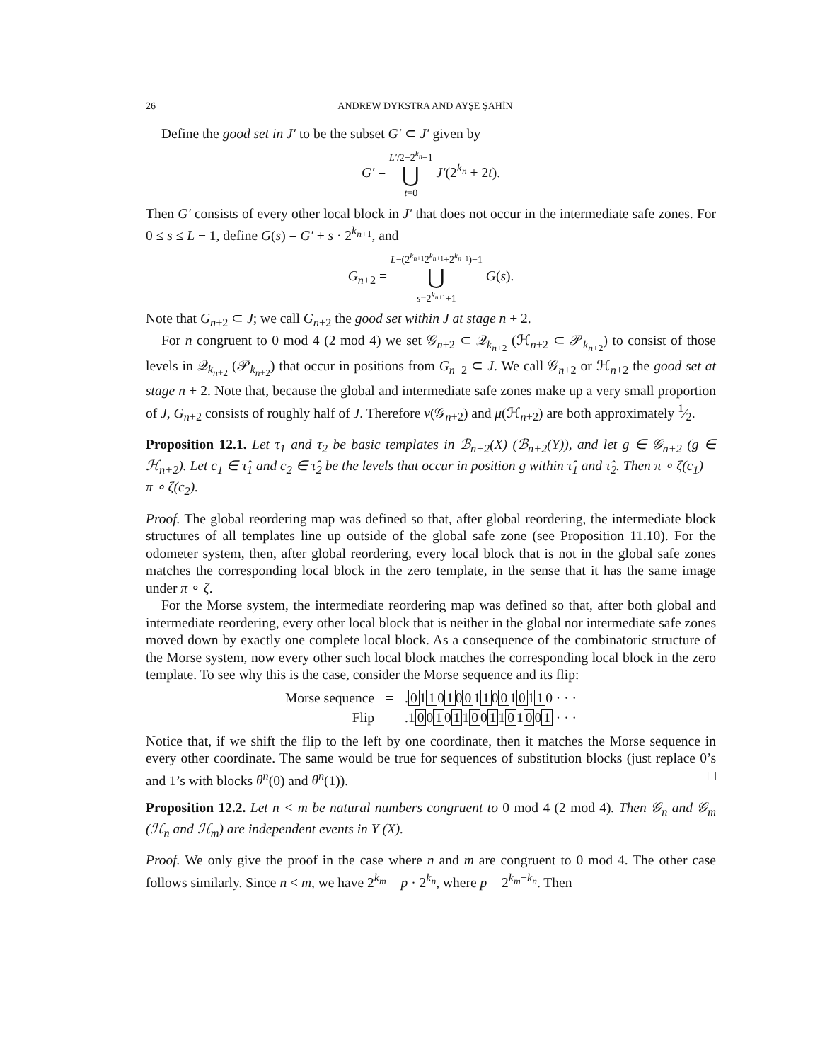26 ANDREW DYKSTRA AND AYŞE ŞAHİN
Define the good set in J′ to be the subset G′ ⊂ J′ given by
G′ = L′/2−2<sup>k<sub>n</sub></sup>−1 ⋃ t=0 J′(2<sup>k<sub>n</sub></sup> + 2t).
Then G′ consists of every other local block in J′ that does not occur in the intermediate safe zones. For 0 ≤ s ≤ L − 1, define G(s) = G′ + s · 2<sup>k<sub>n+1</sub></sup>, and
G<sub>n+2</sub> = L−(2<sup>k<sub>n+1</sub></sup>2<sup>k<sub>n+1</sub></sup>+2<sup>k<sub>n+1</sub></sup>)−1 ⋃ s=2<sup>k<sub>n+1</sub></sup>+1 G(s).
Note that G<sub>n+2</sub> ⊂ J; we call G<sub>n+2</sub> the good set within J at stage n + 2.
For n congruent to 0 mod 4 (2 mod 4) we set 𝒢<sub>n+2</sub> ⊂ 𝒬<sub>k<sub>n+2</sub></sub> (ℋ<sub>n+2</sub> ⊂ 𝒫<sub>k<sub>n+2</sub></sub>) to consist of those levels in 𝒬<sub>k<sub>n+2</sub></sub> (𝒫<sub>k<sub>n+2</sub></sub>) that occur in positions from G<sub>n+2</sub> ⊂ J. We call 𝒢<sub>n+2</sub> or ℋ<sub>n+2</sub> the good set at stage n + 2. Note that, because the global and intermediate safe zones make up a very small proportion of J, G<sub>n+2</sub> consists of roughly half of J. Therefore ν(𝒢<sub>n+2</sub>) and μ(ℋ<sub>n+2</sub>) are both approximately 1⁄2.
Proposition 12.1. Let τ<sub>1</sub> and τ<sub>2</sub> be basic templates in ℬ<sub>n+2</sub>(X) (ℬ<sub>n+2</sub>(Y)), and let g ∈ 𝒢<sub>n+2</sub> (g ∈ ℋ<sub>n+2</sub>). Let c<sub>1</sub> ∈ τ̂<sub>1</sub> and c<sub>2</sub> ∈ τ̂<sub>2</sub> be the levels that occur in position g within τ̂<sub>1</sub> and τ̂<sub>2</sub>. Then π ∘ ζ(c<sub>1</sub>) = π ∘ ζ(c<sub>2</sub>).
Proof. The global reordering map was defined so that, after global reordering, the intermediate block structures of all templates line up outside of the global safe zone (see Proposition 11.10). For the odometer system, then, after global reordering, every local block that is not in the global safe zones matches the corresponding local block in the zero template, in the sense that it has the same image under π ∘ ζ.
For the Morse system, the intermediate reordering map was defined so that, after both global and intermediate reordering, every other local block that is neither in the global nor intermediate safe zones moved down by exactly one complete local block. As a consequence of the combinatoric structure of the Morse system, now every other such local block matches the corresponding local block in the zero template. To see why this is the case, consider the Morse sequence and its flip:
| Morse sequence | = | . 0 1 1 0 1 0 0 1 1 0 0 1 0 1 1 0 · · · |
| Flip | = | .1 0 0 1 0 1 1 0 0 1 1 0 1 0 0 1 · · · |
Notice that, if we shift the flip to the left by one coordinate, then it matches the Morse sequence in every other coordinate. The same would be true for sequences of substitution blocks (just replace 0’s and 1’s with blocks θ<sup>n</sup>(0) and θ<sup>n</sup>(1)). □
Proposition 12.2. Let n < m be natural numbers congruent to 0 mod 4 (2 mod 4). Then 𝒢<sub>n</sub> and 𝒢<sub>m</sub> (ℋ<sub>n</sub> and ℋ<sub>m</sub>) are independent events in Y (X).
Proof. We only give the proof in the case where n and m are congruent to 0 mod 4. The other case follows similarly. Since n < m, we have 2<sup>k<sub>m</sub></sup> = p · 2<sup>k<sub>n</sub></sup>, where p = 2<sup>k<sub>m</sub>−k<sub>n</sub></sup>. Then